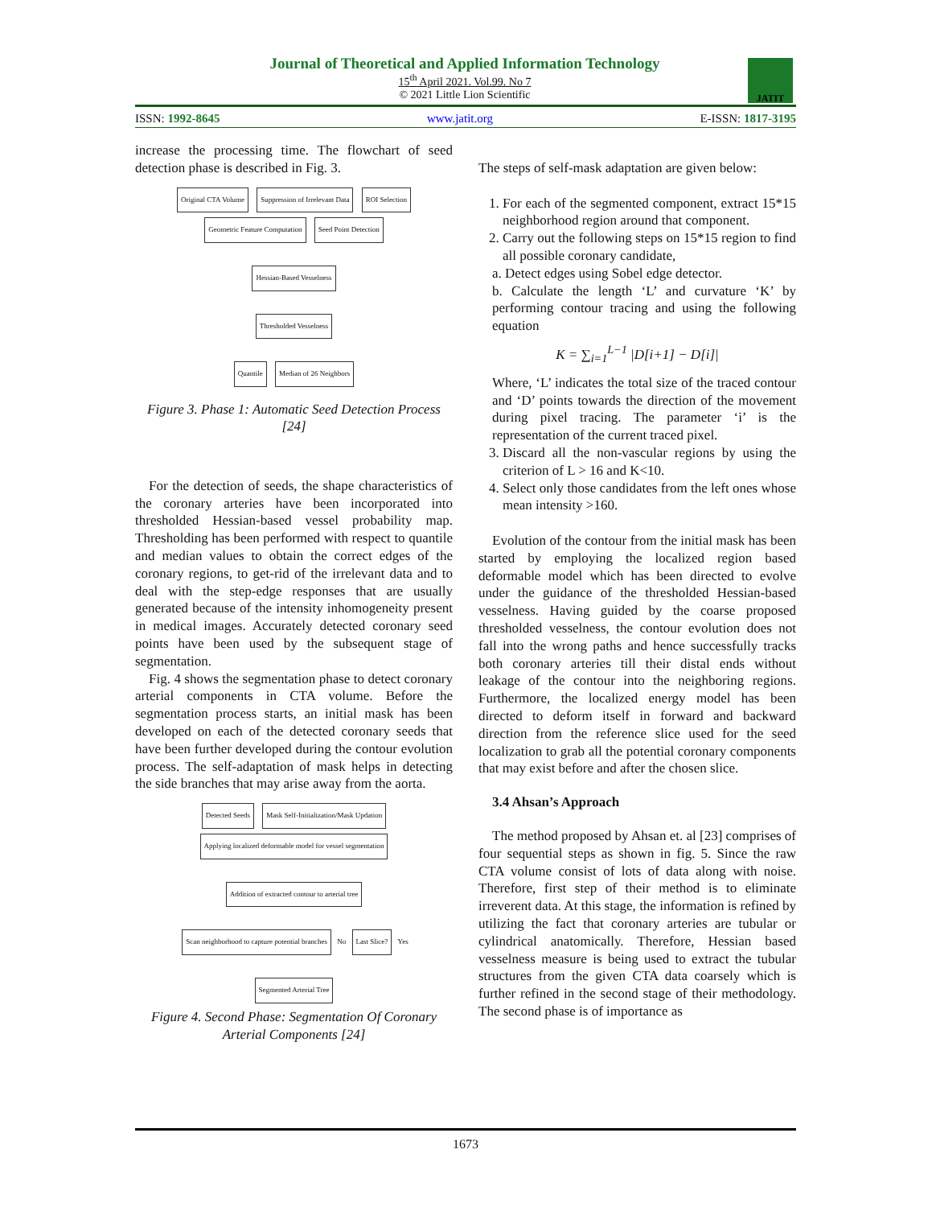Journal of Theoretical and Applied Information Technology
15<sup>th</sup> April 2021. Vol.99. No 7
© 2021 Little Lion Scientific
JATIT
ISSN: 1992-8645 www.jatit.org E-ISSN: 1817-3195
increase the processing time. The flowchart of seed detection phase is described in Fig. 3.
Original CTA Volume Suppression of Irrelevant Data ROI Selection Geometric Feature Computation Seed Point Detection
Hessian-Based Vesselness
Thresholded Vesselness
Quantile Median of 26 Neighbors
Figure 3. Phase 1: Automatic Seed Detection Process [24]
For the detection of seeds, the shape characteristics of the coronary arteries have been incorporated into thresholded Hessian-based vessel probability map. Thresholding has been performed with respect to quantile and median values to obtain the correct edges of the coronary regions, to get-rid of the irrelevant data and to deal with the step-edge responses that are usually generated because of the intensity inhomogeneity present in medical images. Accurately detected coronary seed points have been used by the subsequent stage of segmentation.
Fig. 4 shows the segmentation phase to detect coronary arterial components in CTA volume. Before the segmentation process starts, an initial mask has been developed on each of the detected coronary seeds that have been further developed during the contour evolution process. The self-adaptation of mask helps in detecting the side branches that may arise away from the aorta.
Detected Seeds Mask Self-Initialization/Mask Updation Applying localized deformable model for vessel segmentation
Addition of extracted contour to arterial tree
Scan neighborhood to capture potential branches No Last Slice? Yes
Segmented Arterial Tree
Figure 4. Second Phase: Segmentation Of Coronary Arterial Components [24]
The steps of self-mask adaptation are given below:
1. For each of the segmented component, extract 15*15 neighborhood region around that component.
2. Carry out the following steps on 15*15 region to find all possible coronary candidate,
a. Detect edges using Sobel edge detector.
b. Calculate the length ‘L’ and curvature ‘K’ by performing contour tracing and using the following equation
K = ∑<sub>i=1</sub><sup>L−1</sup> |D[i+1] − D[i]|
Where, ‘L’ indicates the total size of the traced contour and ‘D’ points towards the direction of the movement during pixel tracing. The parameter ‘i’ is the representation of the current traced pixel.
3. Discard all the non-vascular regions by using the criterion of L > 16 and K<10.
4. Select only those candidates from the left ones whose mean intensity >160.
Evolution of the contour from the initial mask has been started by employing the localized region based deformable model which has been directed to evolve under the guidance of the thresholded Hessian-based vesselness. Having guided by the coarse proposed thresholded vesselness, the contour evolution does not fall into the wrong paths and hence successfully tracks both coronary arteries till their distal ends without leakage of the contour into the neighboring regions. Furthermore, the localized energy model has been directed to deform itself in forward and backward direction from the reference slice used for the seed localization to grab all the potential coronary components that may exist before and after the chosen slice.
3.4 Ahsan’s Approach
The method proposed by Ahsan et. al [23] comprises of four sequential steps as shown in fig. 5. Since the raw CTA volume consist of lots of data along with noise. Therefore, first step of their method is to eliminate irreverent data. At this stage, the information is refined by utilizing the fact that coronary arteries are tubular or cylindrical anatomically. Therefore, Hessian based vesselness measure is being used to extract the tubular structures from the given CTA data coarsely which is further refined in the second stage of their methodology. The second phase is of importance as
1673